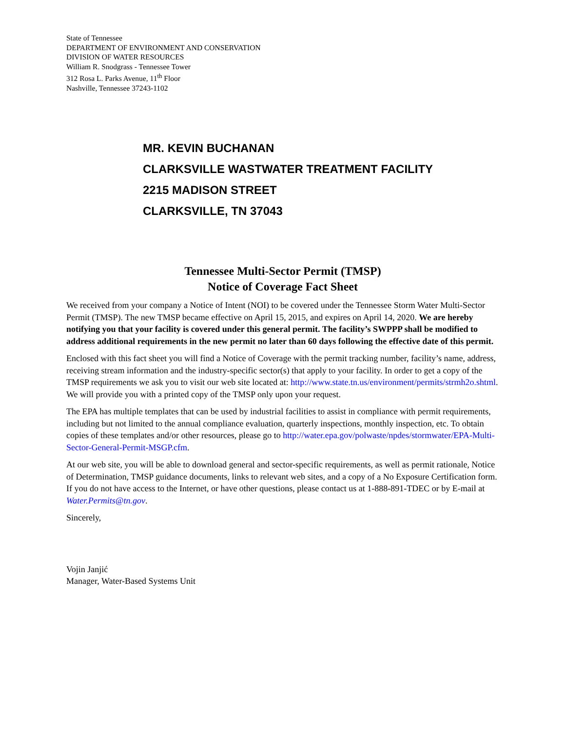State of Tennessee
DEPARTMENT OF ENVIRONMENT AND CONSERVATION
DIVISION OF WATER RESOURCES
William R. Snodgrass - Tennessee Tower
312 Rosa L. Parks Avenue, 11<sup>th</sup> Floor
Nashville, Tennessee 37243-1102
MR. KEVIN BUCHANAN
CLARKSVILLE WASTWATER TREATMENT FACILITY
2215 MADISON STREET
CLARKSVILLE, TN 37043
Tennessee Multi-Sector Permit (TMSP)
Notice of Coverage Fact Sheet
We received from your company a Notice of Intent (NOI) to be covered under the Tennessee Storm Water Multi-Sector Permit (TMSP). The new TMSP became effective on April 15, 2015, and expires on April 14, 2020. We are hereby notifying you that your facility is covered under this general permit. The facility’s SWPPP shall be modified to address additional requirements in the new permit no later than 60 days following the effective date of this permit.
Enclosed with this fact sheet you will find a Notice of Coverage with the permit tracking number, facility’s name, address, receiving stream information and the industry-specific sector(s) that apply to your facility. In order to get a copy of the TMSP requirements we ask you to visit our web site located at: http://www.state.tn.us/environment/permits/strmh2o.shtml. We will provide you with a printed copy of the TMSP only upon your request.
The EPA has multiple templates that can be used by industrial facilities to assist in compliance with permit requirements, including but not limited to the annual compliance evaluation, quarterly inspections, monthly inspection, etc. To obtain copies of these templates and/or other resources, please go to http://water.epa.gov/polwaste/npdes/stormwater/EPA-Multi-Sector-General-Permit-MSGP.cfm.
At our web site, you will be able to download general and sector-specific requirements, as well as permit rationale, Notice of Determination, TMSP guidance documents, links to relevant web sites, and a copy of a No Exposure Certification form. If you do not have access to the Internet, or have other questions, please contact us at 1-888-891-TDEC or by E-mail at Water.Permits@tn.gov.
Sincerely,
Vojin Janjić
Manager, Water-Based Systems Unit